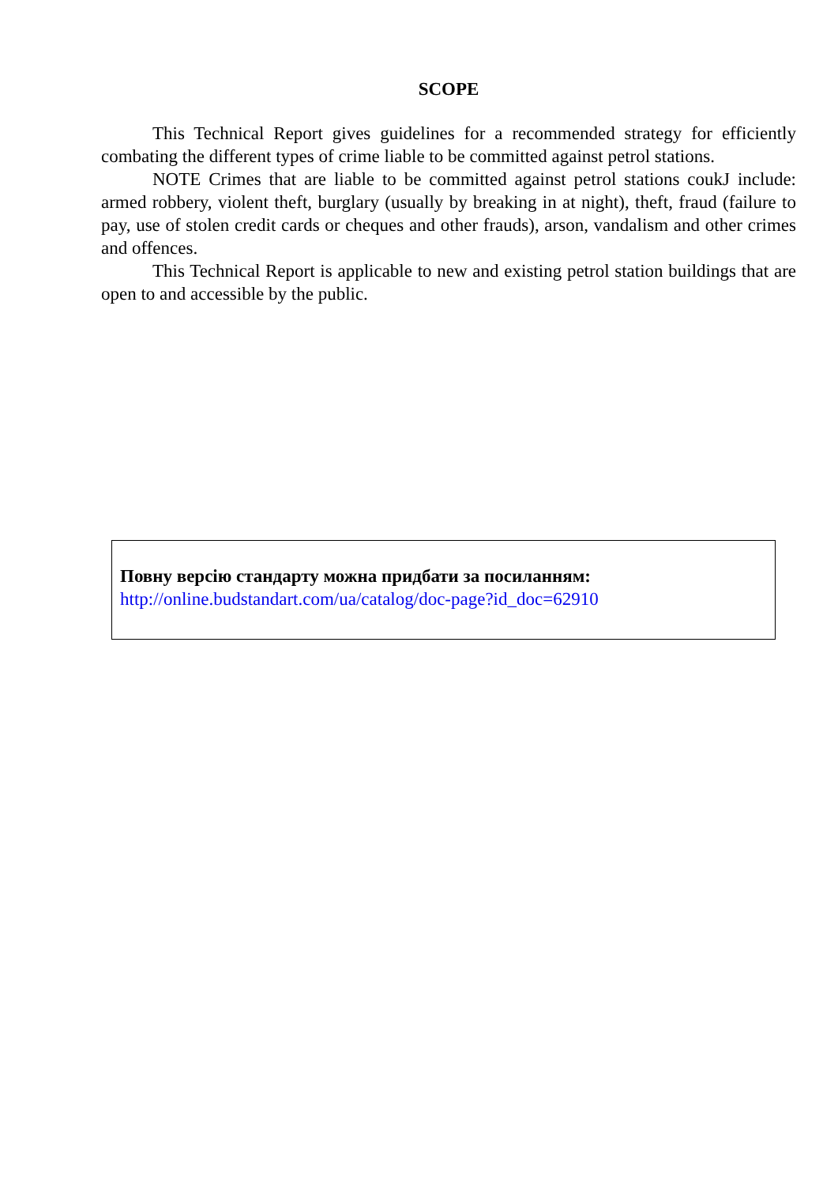SCOPE
This Technical Report gives guidelines for a recommended strategy for efficiently combating the different types of crime liable to be committed against petrol stations.
NOTE Crimes that are liable to be committed against petrol stations coukJ include: armed robbery, violent theft, burglary (usually by breaking in at night), theft, fraud (failure to pay, use of stolen credit cards or cheques and other frauds), arson, vandalism and other crimes and offences.
This Technical Report is applicable to new and existing petrol station buildings that are open to and accessible by the public.
Повну версію стандарту можна придбати за посиланням:
http://online.budstandart.com/ua/catalog/doc-page?id_doc=62910